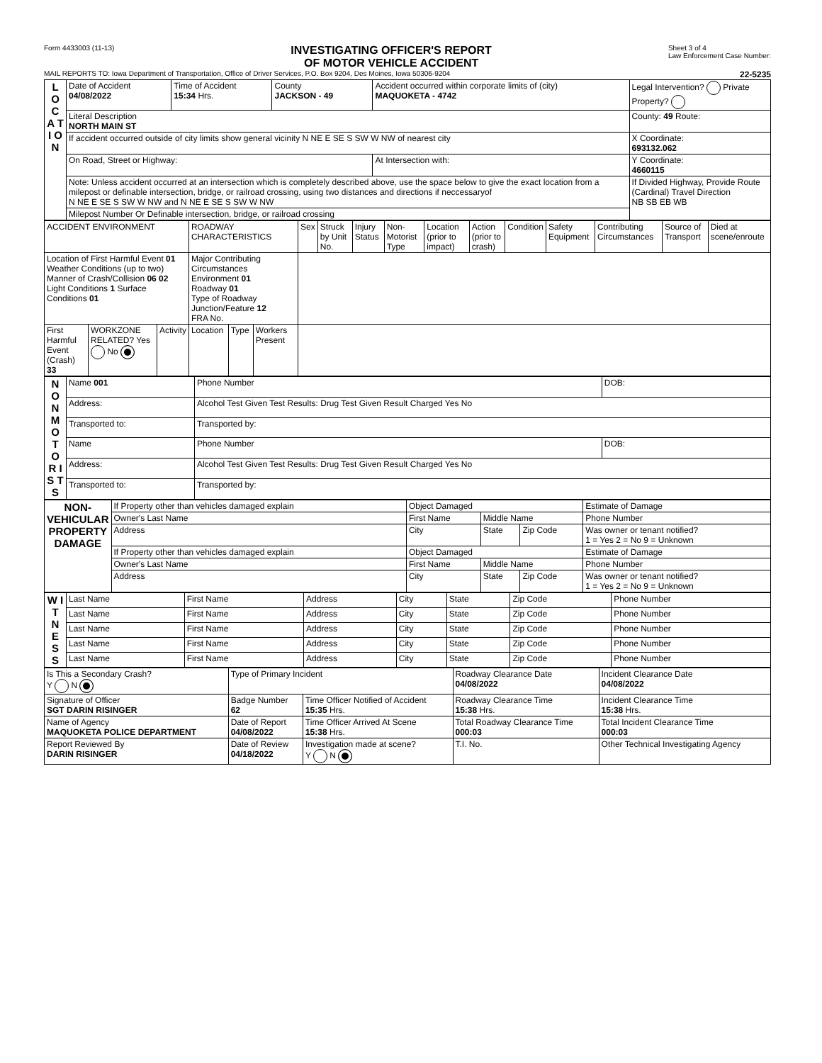Form 4433003 (11-13) INVESTIGATING OFFICER'S REPORT
OF MOTOR VEHICLE ACCIDENT Sheet 3 of 4
Law Enforcement Case Number:
MAIL REPORTS TO: Iowa Department of Transportation, Office of Driver Services, P.O. Box 9204, Des Moines, Iowa 50306-9204 22-5235
| L O C A T I O N | Date of Accident 04/08/2022 | Time of Accident 15:34 Hrs. | County JACKSON - 49 | Accident occurred within corporate limits of (city) MAQUOKETA - 4742 | Legal Intervention? Private Property? |
| | Literal Description NORTH MAIN ST | | | | County: 49 Route: |
| | If accident occurred outside of city limits show general vicinity N NE E SE S SW W NW of nearest city | | | | X Coordinate: 693132.062 |
| | On Road, Street or Highway: | | | At Intersection with: | Y Coordinate: 4660115 |
| | Note: Unless accident occurred at an intersection which is completely described above, use the space below to give the exact location from a milepost or definable intersection, bridge, or railroad crossing, using two distances and directions if neccessaryof N NE E SE S SW W NW and N NE E SE S SW W NW | | | | If Divided Highway, Provide Route (Cardinal) Travel Direction NB SB EB WB |
| | Milepost Number Or Definable intersection, bridge, or railroad crossing | | | | |
| ACCIDENT ENVIRONMENT | | | ROADWAY CHARACTERISTICS | | | Sex | Struck by Unit No. | Injury Status | Non-Motorist Type | Location (prior to impact) | Action (prior to crash) | Condition | Safety Equipment | Contributing Circumstances | Source of Transport | Died at scene/enroute |
| Location of First Harmful Event 01 Weather Conditions (up to two) Manner of Crash/Collision 06 02 Light Conditions 1 Surface Conditions 01 | | | Major Contributing Circumstances Environment 01 Roadway 01 Type of Roadway Junction/Feature 12 FRA No. | | | | | | | | | | | | | |
| First Harmful Event (Crash) 33 | WORKZONE RELATED? Yes No | Activity | Location | Type | Workers Present | | | | | | | | | | | |
| N O N M O T O R I S T S | Name 001 | Phone Number | DOB: |
| | Address: | Alcohol Test Given Test Results: Drug Test Given Result Charged Yes No | |
| | Transported to: | Transported by: | |
| | Name | Phone Number | DOB: |
| | Address: | Alcohol Test Given Test Results: Drug Test Given Result Charged Yes No | |
| | Transported to: | Transported by: | |
| NON-VEHICULAR PROPERTY DAMAGE | If Property other than vehicles damaged explain | Object Damaged | | | | Estimate of Damage |
| | Owner's Last Name | | First Name | Middle Name | | Phone Number |
| | Address | | City | State | Zip Code | Was owner or tenant notified? 1 = Yes 2 = No 9 = Unknown |
| | If Property other than vehicles damaged explain | Object Damaged | | | | Estimate of Damage |
| | Owner's Last Name | | First Name | Middle Name | | Phone Number |
| | Address | | City | State | Zip Code | Was owner or tenant notified? 1 = Yes 2 = No 9 = Unknown |
| W I T N E S S | Last Name | First Name | Address | City | State | Zip Code | Phone Number |
| | Last Name | First Name | Address | City | State | Zip Code | Phone Number |
| | Last Name | First Name | Address | City | State | Zip Code | Phone Number |
| | Last Name | First Name | Address | City | State | Zip Code | Phone Number |
| | Last Name | First Name | Address | City | State | Zip Code | Phone Number |
| Is This a Secondary Crash? Y N | Type of Primary Incident | | | Roadway Clearance Date 04/08/2022 | Incident Clearance Date 04/08/2022 |
| Signature of Officer SGT DARIN RISINGER | | Badge Number 62 | Time Officer Notified of Accident 15:35 Hrs. | Roadway Clearance Time 15:38 Hrs. | Incident Clearance Time 15:38 Hrs. |
| Name of Agency MAQUOKETA POLICE DEPARTMENT | | Date of Report 04/08/2022 | Time Officer Arrived At Scene 15:38 Hrs. | Total Roadway Clearance Time 000:03 | Total Incident Clearance Time 000:03 |
| Report Reviewed By DARIN RISINGER | | Date of Review 04/18/2022 | Investigation made at scene? Y N | T.I. No. | Other Technical Investigating Agency |